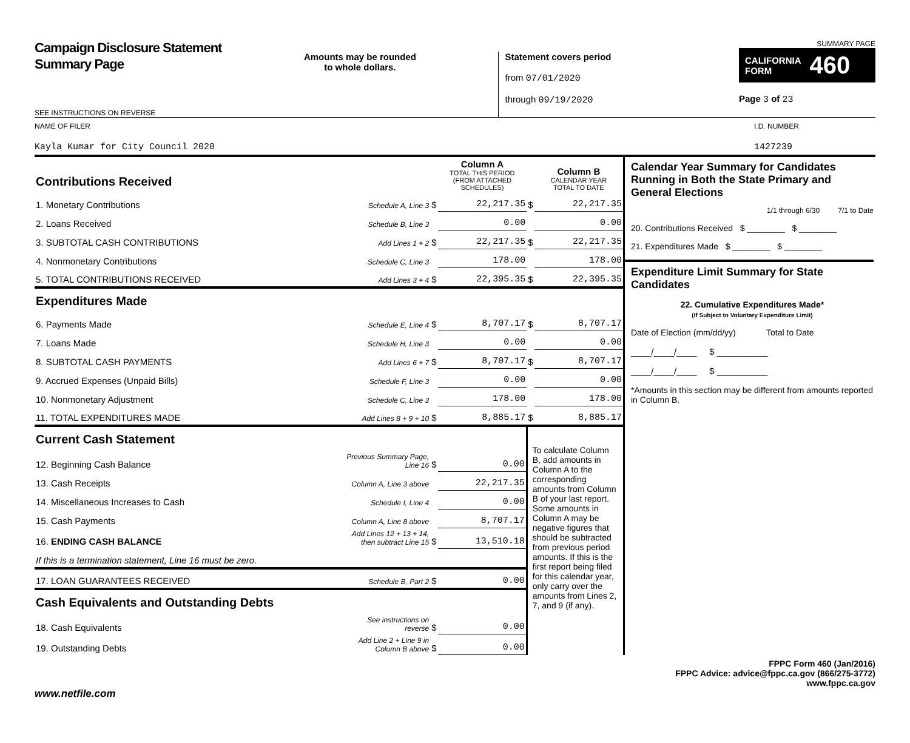Campaign Disclosure Statement
Summary Page
SEE INSTRUCTIONS ON REVERSE
Amounts may be rounded
to whole dollars.
Statement covers period
from 07/01/2020
through 09/19/2020
SUMMARY PAGE
CALIFORNIA
FORM 460
Page 3 of 23
NAME OF FILER
Kayla Kumar for City Council 2020
I.D. NUMBER
1427239
| Contributions Received | | | Column A TOTAL THIS PERIOD (FROM ATTACHED SCHEDULES) | | Column B CALENDAR YEAR TOTAL TO DATE |
| 1. Monetary Contributions | Schedule A, Line 3 | $ | 22,217.35 | $ | 22,217.35 |
| 2. Loans Received | Schedule B, Line 3 | | 0.00 | | 0.00 |
| 3. SUBTOTAL CASH CONTRIBUTIONS | Add Lines 1 + 2 | $ | 22,217.35 | $ | 22,217.35 |
| 4. Nonmonetary Contributions | Schedule C, Line 3 | | 178.00 | | 178.00 |
| 5. TOTAL CONTRIBUTIONS RECEIVED | Add Lines 3 + 4 | $ | 22,395.35 | $ | 22,395.35 |
| Expenditures Made | | | | | |
| 6. Payments Made | Schedule E, Line 4 | $ | 8,707.17 | $ | 8,707.17 |
| 7. Loans Made | Schedule H, Line 3 | | 0.00 | | 0.00 |
| 8. SUBTOTAL CASH PAYMENTS | Add Lines 6 + 7 | $ | 8,707.17 | $ | 8,707.17 |
| 9. Accrued Expenses (Unpaid Bills) | Schedule F, Line 3 | | 0.00 | | 0.00 |
| 10. Nonmonetary Adjustment | Schedule C, Line 3 | | 178.00 | | 178.00 |
| 11. TOTAL EXPENDITURES MADE | Add Lines 8 + 9 + 10 | $ | 8,885.17 | $ | 8,885.17 |
| Current Cash Statement | | | | To calculate Column B, add amounts in Column A to the corresponding amounts from Column B of your last report. Some amounts in Column A may be negative figures that should be subtracted from previous period amounts. If this is the first report being filed for this calendar year, only carry over the amounts from Lines 2, 7, and 9 (if any). | |
| 12. Beginning Cash Balance | Previous Summary Page, Line 16 | $ | 0.00 | | |
| 13. Cash Receipts | Column A, Line 3 above | | 22,217.35 | | |
| 14. Miscellaneous Increases to Cash | Schedule I, Line 4 | | 0.00 | | |
| 15. Cash Payments | Column A, Line 8 above | | 8,707.17 | | |
| 16. ENDING CASH BALANCE | Add Lines 12 + 13 + 14, then subtract Line 15 | $ | 13,510.18 | | |
| If this is a termination statement, Line 16 must be zero. | | | | | |
| 17. LOAN GUARANTEES RECEIVED | Schedule B, Part 2 | $ | 0.00 | | |
| Cash Equivalents and Outstanding Debts | | | | | |
| 18. Cash Equivalents | See instructions on reverse | $ | 0.00 | | |
| 19. Outstanding Debts | Add Line 2 + Line 9 in Column B above | $ | 0.00 | | |
Calendar Year Summary for Candidates Running in Both the State Primary and General Elections
1/1 through 6/30 7/1 to Date
20. Contributions Received $ ________ $ ________
21. Expenditures Made $ ________ $ ________
Expenditure Limit Summary for State Candidates
22. Cumulative Expenditures Made*
(If Subject to Voluntary Expenditure Limit)
Date of Election (mm/dd/yy) Total to Date
____/____/____ $ __________
____/____/____ $ __________
*Amounts in this section may be different from amounts reported in Column B.
FPPC Form 460 (Jan/2016)
FPPC Advice: advice@fppc.ca.gov (866/275-3772)
www.fppc.ca.gov
www.netfile.com